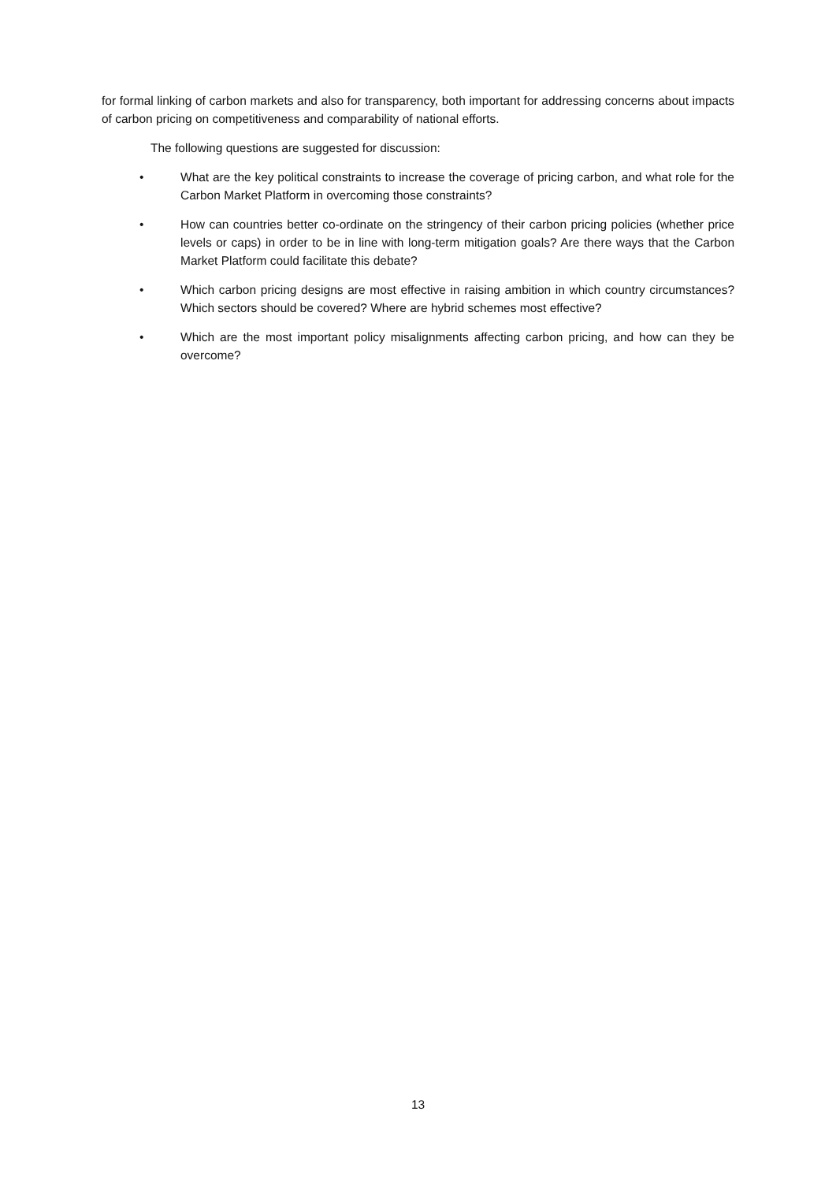for formal linking of carbon markets and also for transparency, both important for addressing concerns about impacts of carbon pricing on competitiveness and comparability of national efforts.
The following questions are suggested for discussion:
• What are the key political constraints to increase the coverage of pricing carbon, and what role for the Carbon Market Platform in overcoming those constraints?
• How can countries better co-ordinate on the stringency of their carbon pricing policies (whether price levels or caps) in order to be in line with long-term mitigation goals? Are there ways that the Carbon Market Platform could facilitate this debate?
• Which carbon pricing designs are most effective in raising ambition in which country circumstances? Which sectors should be covered? Where are hybrid schemes most effective?
• Which are the most important policy misalignments affecting carbon pricing, and how can they be overcome?
13